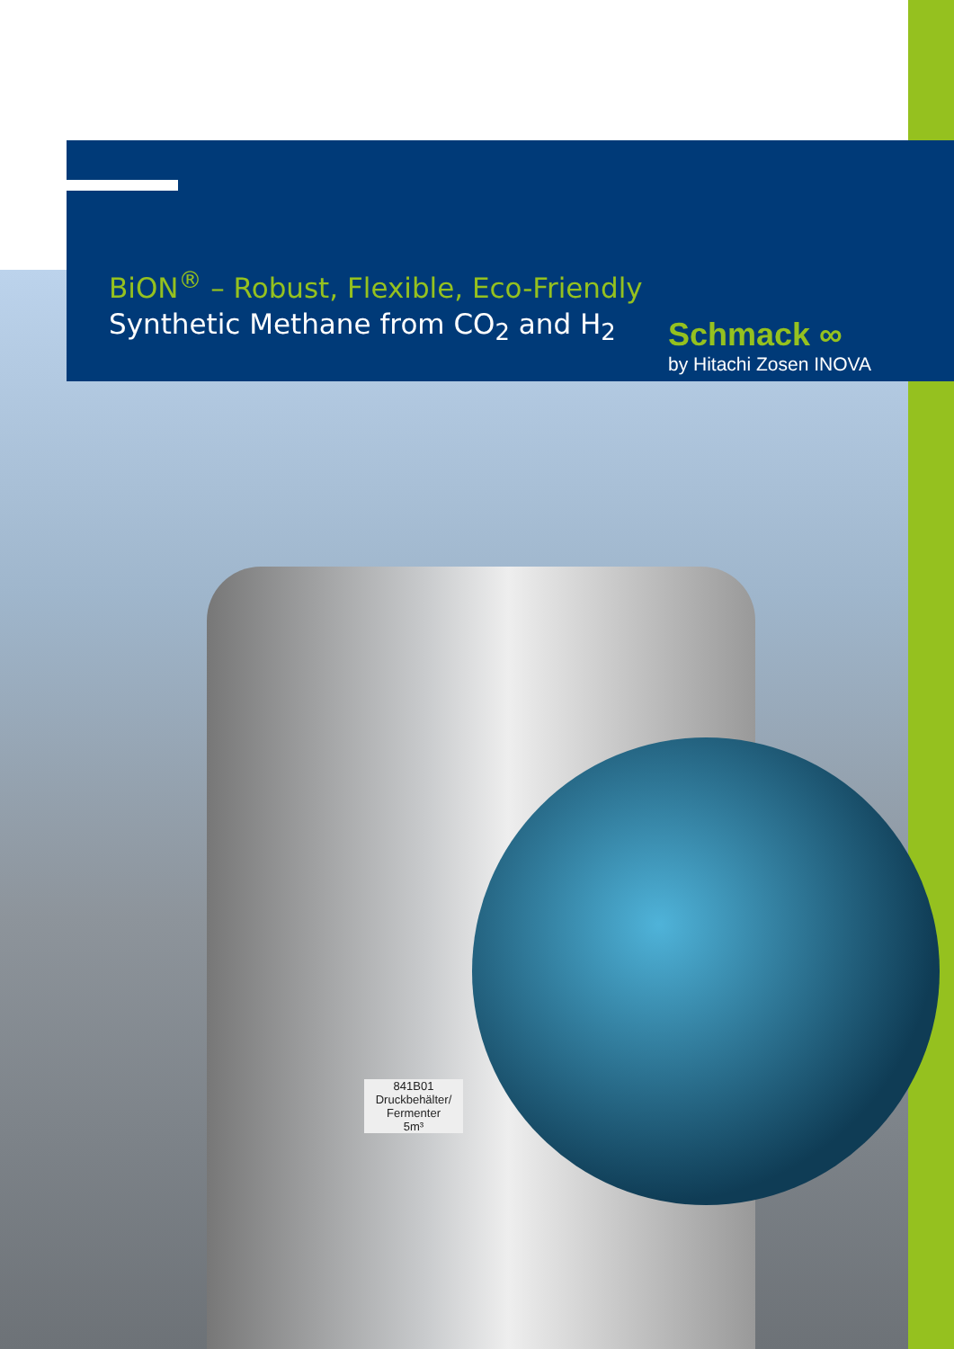841B01
Druckbehälter/
Fermenter
5m³
Schmack ∞
by Hitachi Zosen INOVA
BiON<sup>®</sup> – Robust, Flexible, Eco-Friendly
Synthetic Methane from CO<sub>2</sub> and H<sub>2</sub>